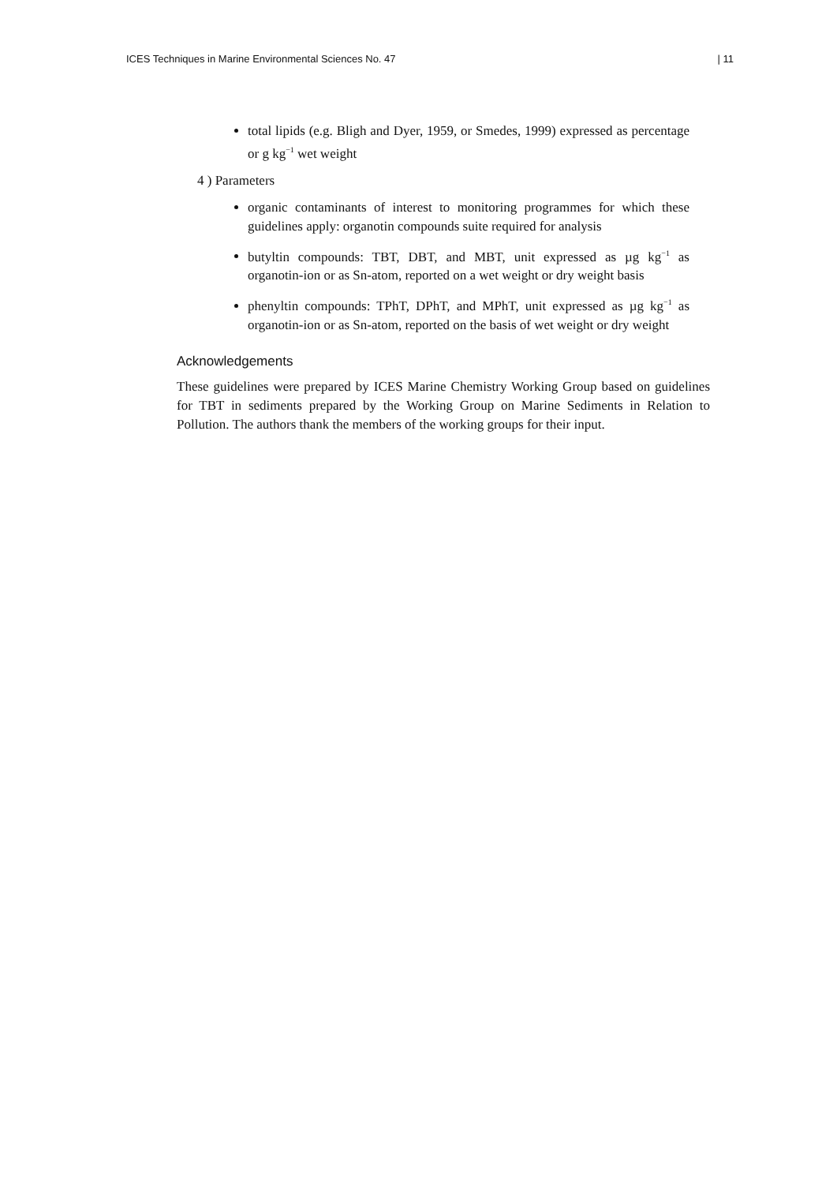ICES Techniques in Marine Environmental Sciences No. 47 | 11
total lipids (e.g. Bligh and Dyer, 1959, or Smedes, 1999) expressed as percentage or g kg<sup>−1</sup> wet weight
4 ) Parameters
organic contaminants of interest to monitoring programmes for which these guidelines apply: organotin compounds suite required for analysis
butyltin compounds: TBT, DBT, and MBT, unit expressed as µg kg<sup>−1</sup> as organotin-ion or as Sn-atom, reported on a wet weight or dry weight basis
phenyltin compounds: TPhT, DPhT, and MPhT, unit expressed as µg kg<sup>−1</sup> as organotin-ion or as Sn-atom, reported on the basis of wet weight or dry weight
Acknowledgements
These guidelines were prepared by ICES Marine Chemistry Working Group based on guidelines for TBT in sediments prepared by the Working Group on Marine Sediments in Relation to Pollution. The authors thank the members of the working groups for their input.